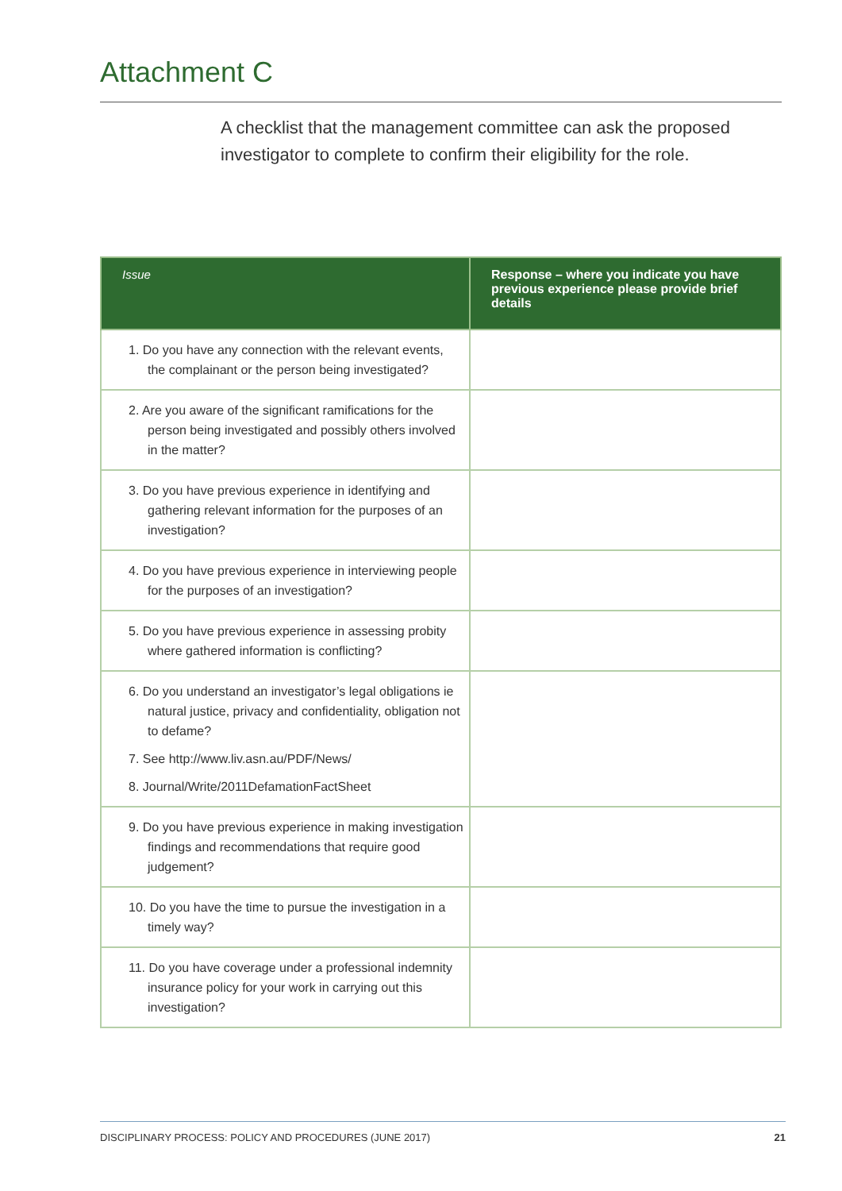Attachment C
A checklist that the management committee can ask the proposed investigator to complete to confirm their eligibility for the role.
| Issue | Response – where you indicate you have previous experience please provide brief details |
| --- | --- |
| 1. Do you have any connection with the relevant events, the complainant or the person being investigated? | |
| 2. Are you aware of the significant ramifications for the person being investigated and possibly others involved in the matter? | |
| 3. Do you have previous experience in identifying and gathering relevant information for the purposes of an investigation? | |
| 4. Do you have previous experience in interviewing people for the purposes of an investigation? | |
| 5. Do you have previous experience in assessing probity where gathered information is conflicting? | |
| 6. Do you understand an investigator’s legal obligations ie natural justice, privacy and confidentiality, obligation not to defame? 7. See http://www.liv.asn.au/PDF/News/ 8. Journal/Write/2011DefamationFactSheet | |
| 9. Do you have previous experience in making investigation findings and recommendations that require good judgement? | |
| 10. Do you have the time to pursue the investigation in a timely way? | |
| 11. Do you have coverage under a professional indemnity insurance policy for your work in carrying out this investigation? | |
DISCIPLINARY PROCESS: POLICY AND PROCEDURES (JUNE 2017) 21